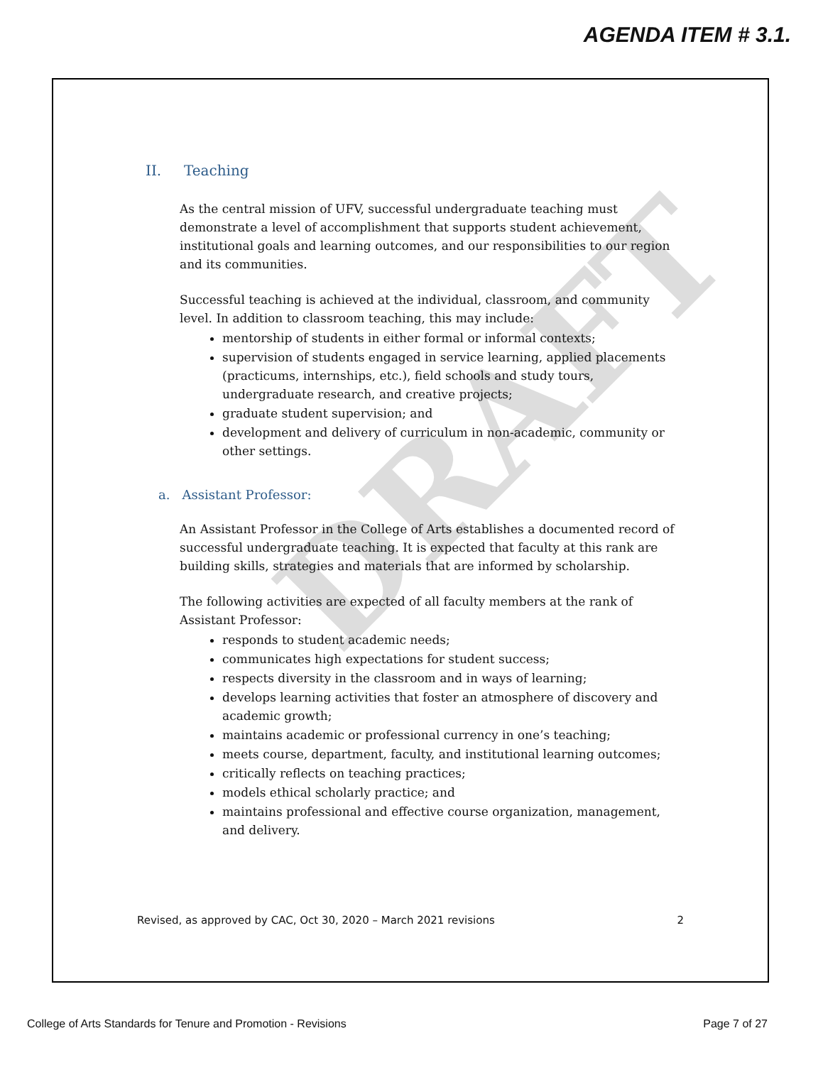AGENDA ITEM # 3.1.
DRAFT
II. Teaching
As the central mission of UFV, successful undergraduate teaching must demonstrate a level of accomplishment that supports student achievement, institutional goals and learning outcomes, and our responsibilities to our region and its communities.
Successful teaching is achieved at the individual, classroom, and community level. In addition to classroom teaching, this may include:
mentorship of students in either formal or informal contexts;
supervision of students engaged in service learning, applied placements (practicums, internships, etc.), field schools and study tours, undergraduate research, and creative projects;
graduate student supervision; and
development and delivery of curriculum in non-academic, community or other settings.
a. Assistant Professor:
An Assistant Professor in the College of Arts establishes a documented record of successful undergraduate teaching. It is expected that faculty at this rank are building skills, strategies and materials that are informed by scholarship.
The following activities are expected of all faculty members at the rank of Assistant Professor:
responds to student academic needs;
communicates high expectations for student success;
respects diversity in the classroom and in ways of learning;
develops learning activities that foster an atmosphere of discovery and academic growth;
maintains academic or professional currency in one’s teaching;
meets course, department, faculty, and institutional learning outcomes;
critically reflects on teaching practices;
models ethical scholarly practice; and
maintains professional and effective course organization, management, and delivery.
Revised, as approved by CAC, Oct 30, 2020 – March 2021 revisions 2
College of Arts Standards for Tenure and Promotion - Revisions Page 7 of 27